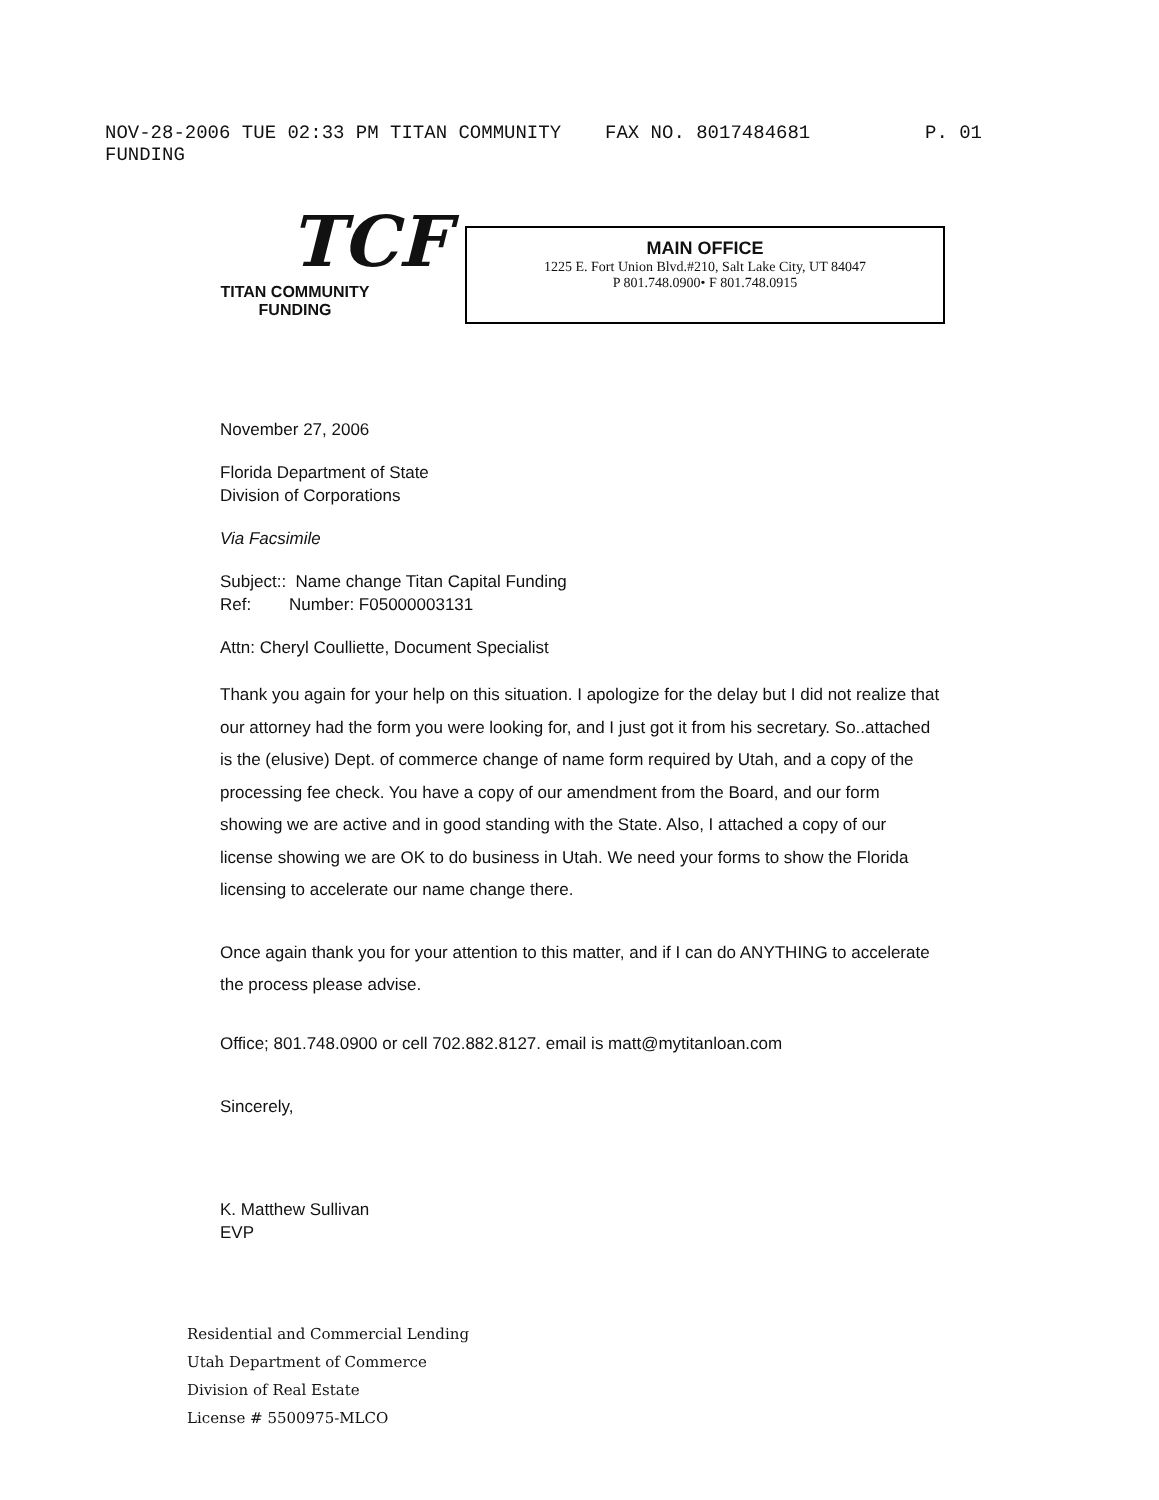NOV-28-2006 TUE 02:33 PM TITAN COMMUNITY FUNDING FAX NO. 8017484681 P. 01
TCF
TITAN COMMUNITY
FUNDING
MAIN OFFICE
1225 E. Fort Union Blvd.#210, Salt Lake City, UT 84047
P 801.748.0900• F 801.748.0915
November 27, 2006
Florida Department of State
Division of Corporations
Via Facsimile
Subject:: Name change Titan Capital Funding
Ref: Number: F05000003131
Attn: Cheryl Coulliette, Document Specialist
Thank you again for your help on this situation. I apologize for the delay but I did not realize that our attorney had the form you were looking for, and I just got it from his secretary. So..attached is the (elusive) Dept. of commerce change of name form required by Utah, and a copy of the processing fee check. You have a copy of our amendment from the Board, and our form showing we are active and in good standing with the State. Also, I attached a copy of our license showing we are OK to do business in Utah. We need your forms to show the Florida licensing to accelerate our name change there.
Once again thank you for your attention to this matter, and if I can do ANYTHING to accelerate the process please advise.
Office; 801.748.0900 or cell 702.882.8127. email is matt@mytitanloan.com
Sincerely,
K. Matthew Sullivan
EVP
Residential and Commercial Lending
Utah Department of Commerce
Division of Real Estate
License # 5500975-MLCO